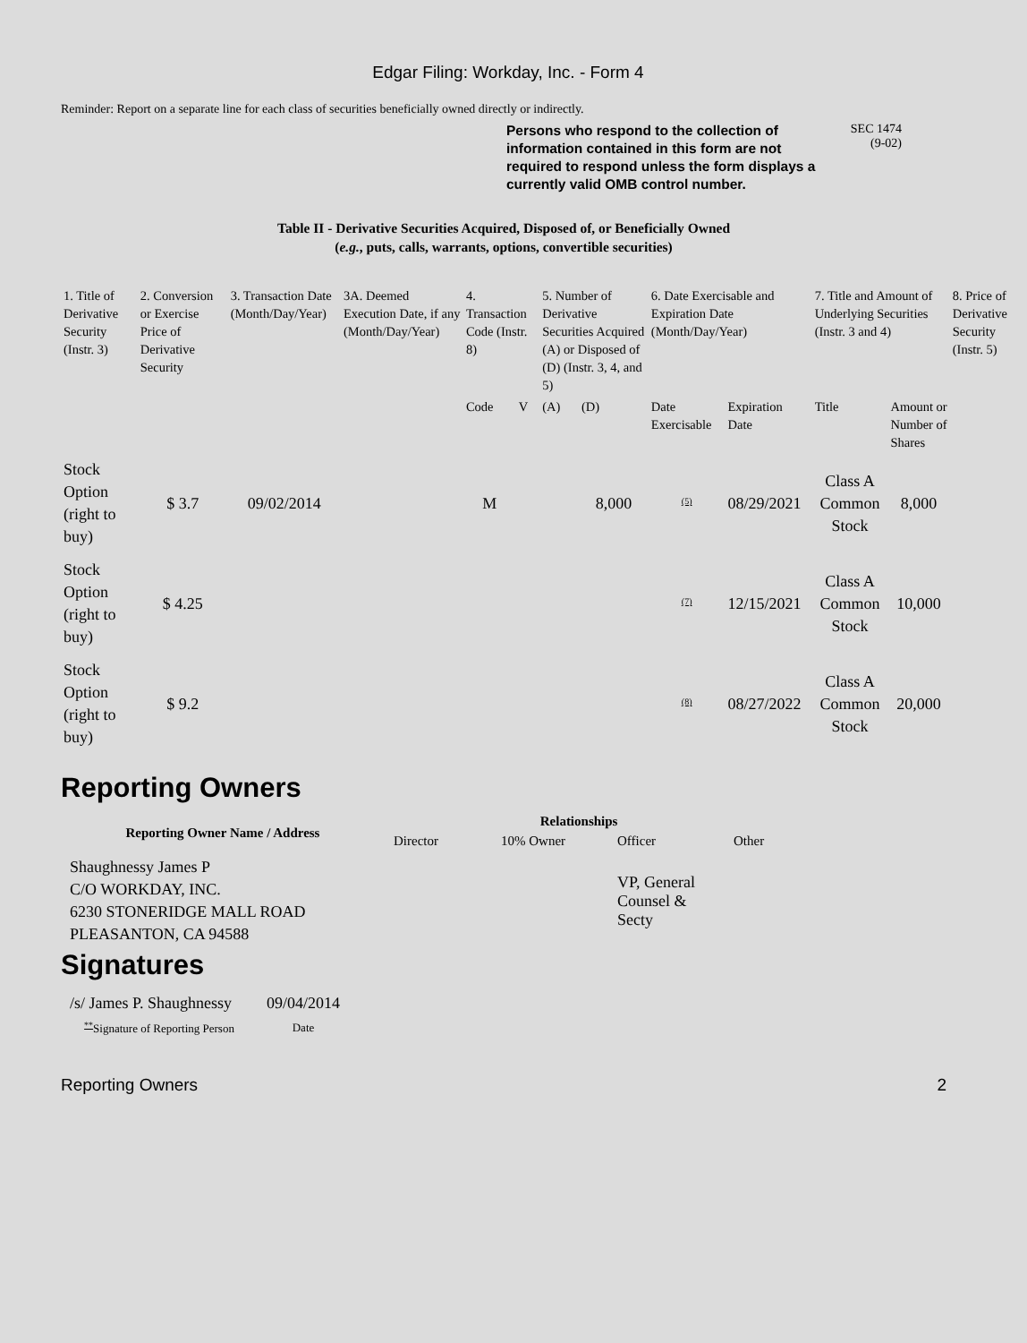Edgar Filing: Workday, Inc. - Form 4
Reminder: Report on a separate line for each class of securities beneficially owned directly or indirectly.
Persons who respond to the collection of information contained in this form are not required to respond unless the form displays a currently valid OMB control number.
SEC 1474
(9-02)
Table II - Derivative Securities Acquired, Disposed of, or Beneficially Owned
(e.g., puts, calls, warrants, options, convertible securities)
| 1. Title of Derivative Security (Instr. 3) | 2. Conversion or Exercise Price of Derivative Security | 3. Transaction Date (Month/Day/Year) | 3A. Deemed Execution Date, if any (Month/Day/Year) | 4. Transaction Code (Instr. 8) | | 5. Number of Derivative Securities Acquired (A) or Disposed of (D) (Instr. 3, 4, and 5) | | 6. Date Exercisable and Expiration Date (Month/Day/Year) | | 7. Title and Amount of Underlying Securities (Instr. 3 and 4) | | 8. Price of Derivative Security (Instr. 5) |
| | | | | Code | V | (A) | (D) | Date Exercisable | Expiration Date | Title | Amount or Number of Shares | |
| Stock Option (right to buy) | $ 3.7 | 09/02/2014 | | M | | | 8,000 | <sup>(5)</sup> | 08/29/2021 | Class A Common Stock | 8,000 | |
| Stock Option (right to buy) | $ 4.25 | | | | | | | <sup>(7)</sup> | 12/15/2021 | Class A Common Stock | 10,000 | |
| Stock Option (right to buy) | $ 9.2 | | | | | | | <sup>(8)</sup> | 08/27/2022 | Class A Common Stock | 20,000 | |
Reporting Owners
| Reporting Owner Name / Address | Relationships | | | |
| --- | --- | --- | --- | --- |
| | Director | 10% Owner | Officer | Other |
| Shaughnessy James P C/O WORKDAY, INC. 6230 STONERIDGE MALL ROAD PLEASANTON, CA 94588 | | | VP, General Counsel & Secty | |
Signatures
| /s/ James P. Shaughnessy | 09/04/2014 |
| <sup>**</sup> Signature of Reporting Person | Date |
Reporting Owners 2